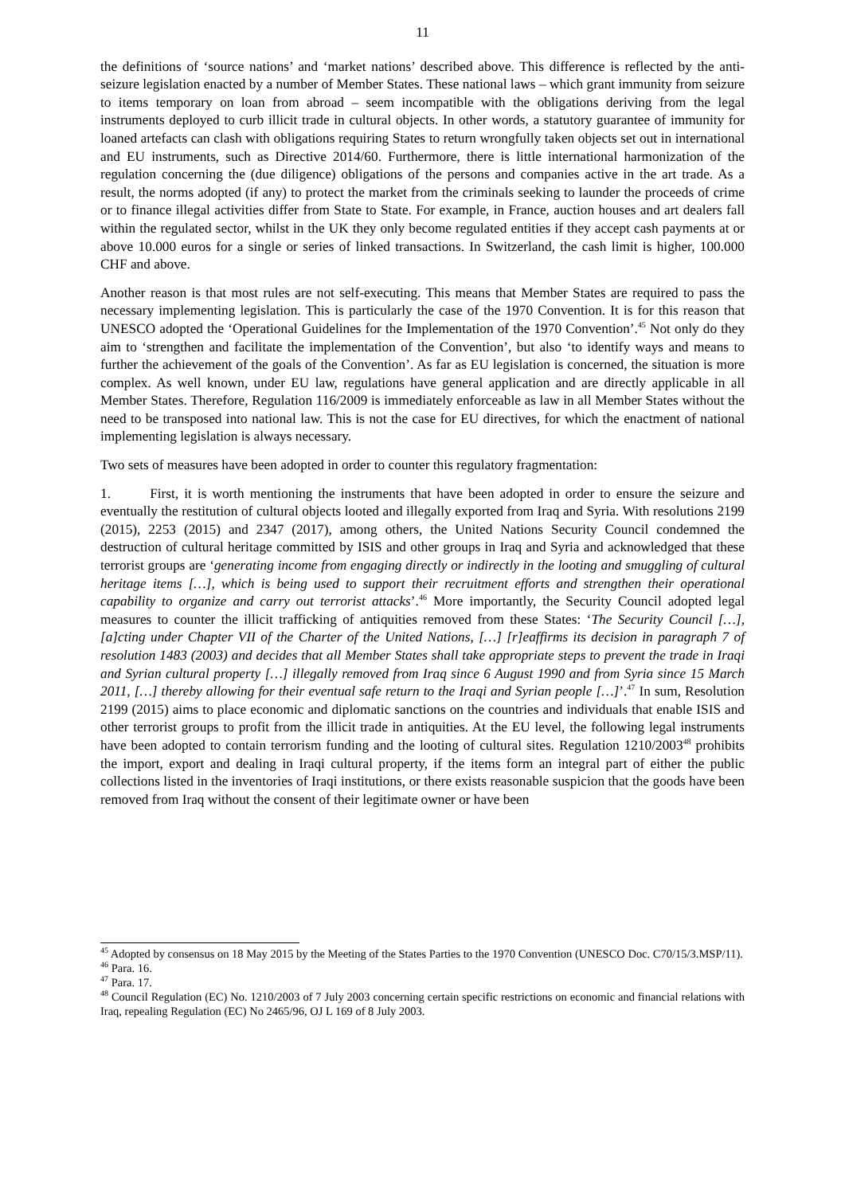11
the definitions of ‘source nations’ and ‘market nations’ described above. This difference is reflected by the anti-seizure legislation enacted by a number of Member States. These national laws – which grant immunity from seizure to items temporary on loan from abroad – seem incompatible with the obligations deriving from the legal instruments deployed to curb illicit trade in cultural objects. In other words, a statutory guarantee of immunity for loaned artefacts can clash with obligations requiring States to return wrongfully taken objects set out in international and EU instruments, such as Directive 2014/60. Furthermore, there is little international harmonization of the regulation concerning the (due diligence) obligations of the persons and companies active in the art trade. As a result, the norms adopted (if any) to protect the market from the criminals seeking to launder the proceeds of crime or to finance illegal activities differ from State to State. For example, in France, auction houses and art dealers fall within the regulated sector, whilst in the UK they only become regulated entities if they accept cash payments at or above 10.000 euros for a single or series of linked transactions. In Switzerland, the cash limit is higher, 100.000 CHF and above.
Another reason is that most rules are not self-executing. This means that Member States are required to pass the necessary implementing legislation. This is particularly the case of the 1970 Convention. It is for this reason that UNESCO adopted the ‘Operational Guidelines for the Implementation of the 1970 Convention’.<sup>45</sup> Not only do they aim to ‘strengthen and facilitate the implementation of the Convention’, but also ‘to identify ways and means to further the achievement of the goals of the Convention’. As far as EU legislation is concerned, the situation is more complex. As well known, under EU law, regulations have general application and are directly applicable in all Member States. Therefore, Regulation 116/2009 is immediately enforceable as law in all Member States without the need to be transposed into national law. This is not the case for EU directives, for which the enactment of national implementing legislation is always necessary.
Two sets of measures have been adopted in order to counter this regulatory fragmentation:
1. First, it is worth mentioning the instruments that have been adopted in order to ensure the seizure and eventually the restitution of cultural objects looted and illegally exported from Iraq and Syria. With resolutions 2199 (2015), 2253 (2015) and 2347 (2017), among others, the United Nations Security Council condemned the destruction of cultural heritage committed by ISIS and other groups in Iraq and Syria and acknowledged that these terrorist groups are ‘generating income from engaging directly or indirectly in the looting and smuggling of cultural heritage items […], which is being used to support their recruitment efforts and strengthen their operational capability to organize and carry out terrorist attacks’.<sup>46</sup> More importantly, the Security Council adopted legal measures to counter the illicit trafficking of antiquities removed from these States: ‘The Security Council […], [a]cting under Chapter VII of the Charter of the United Nations, […] [r]eaffirms its decision in paragraph 7 of resolution 1483 (2003) and decides that all Member States shall take appropriate steps to prevent the trade in Iraqi and Syrian cultural property […] illegally removed from Iraq since 6 August 1990 and from Syria since 15 March 2011, […] thereby allowing for their eventual safe return to the Iraqi and Syrian people […]’.<sup>47</sup> In sum, Resolution 2199 (2015) aims to place economic and diplomatic sanctions on the countries and individuals that enable ISIS and other terrorist groups to profit from the illicit trade in antiquities. At the EU level, the following legal instruments have been adopted to contain terrorism funding and the looting of cultural sites. Regulation 1210/2003<sup>48</sup> prohibits the import, export and dealing in Iraqi cultural property, if the items form an integral part of either the public collections listed in the inventories of Iraqi institutions, or there exists reasonable suspicion that the goods have been removed from Iraq without the consent of their legitimate owner or have been
<sup>45</sup> Adopted by consensus on 18 May 2015 by the Meeting of the States Parties to the 1970 Convention (UNESCO Doc. C70/15/3.MSP/11).
<sup>46</sup> Para. 16.
<sup>47</sup> Para. 17.
<sup>48</sup> Council Regulation (EC) No. 1210/2003 of 7 July 2003 concerning certain specific restrictions on economic and financial relations with Iraq, repealing Regulation (EC) No 2465/96, OJ L 169 of 8 July 2003.